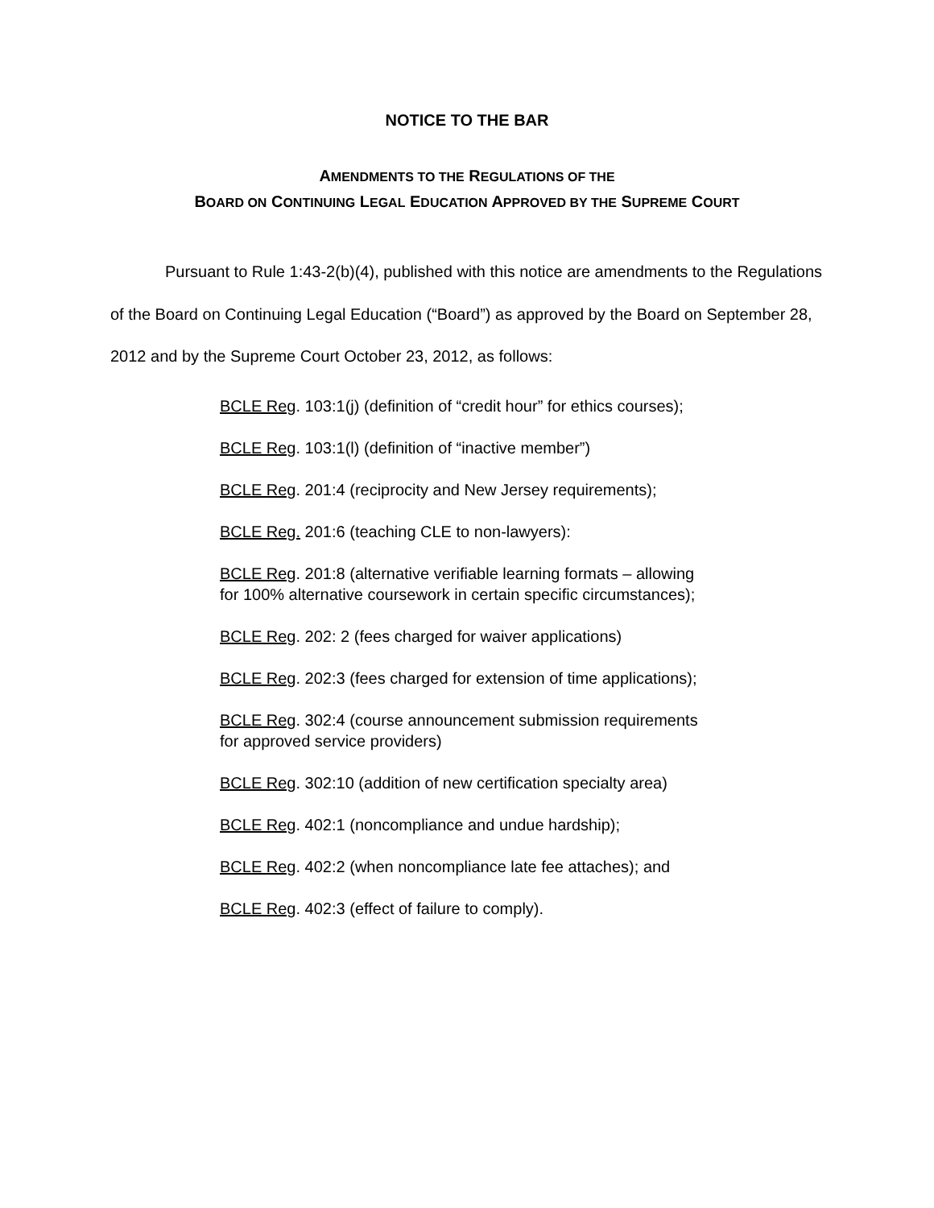NOTICE TO THE BAR
AMENDMENTS TO THE REGULATIONS OF THE
BOARD ON CONTINUING LEGAL EDUCATION APPROVED BY THE SUPREME COURT
Pursuant to Rule 1:43-2(b)(4), published with this notice are amendments to the Regulations of the Board on Continuing Legal Education (“Board”) as approved by the Board on September 28, 2012 and by the Supreme Court October 23, 2012, as follows:
BCLE Reg. 103:1(j) (definition of “credit hour” for ethics courses);
BCLE Reg. 103:1(l) (definition of “inactive member”)
BCLE Reg. 201:4 (reciprocity and New Jersey requirements);
BCLE Reg. 201:6 (teaching CLE to non-lawyers):
BCLE Reg. 201:8 (alternative verifiable learning formats – allowing for 100% alternative coursework in certain specific circumstances);
BCLE Reg. 202: 2 (fees charged for waiver applications)
BCLE Reg. 202:3 (fees charged for extension of time applications);
BCLE Reg. 302:4 (course announcement submission requirements for approved service providers)
BCLE Reg. 302:10 (addition of new certification specialty area)
BCLE Reg. 402:1 (noncompliance and undue hardship);
BCLE Reg. 402:2 (when noncompliance late fee attaches); and
BCLE Reg. 402:3 (effect of failure to comply).